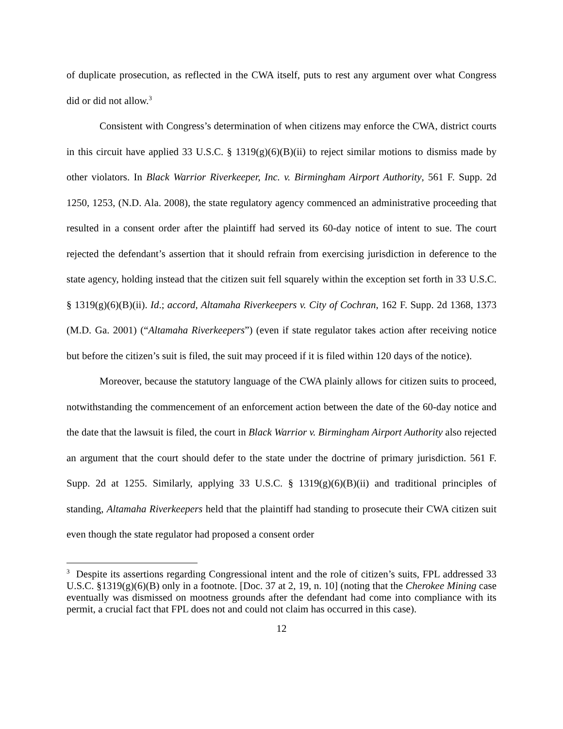of duplicate prosecution, as reflected in the CWA itself, puts to rest any argument over what Congress did or did not allow.<sup>3</sup>
Consistent with Congress’s determination of when citizens may enforce the CWA, district courts in this circuit have applied 33 U.S.C. § 1319(g)(6)(B)(ii) to reject similar motions to dismiss made by other violators. In Black Warrior Riverkeeper, Inc. v. Birmingham Airport Authority, 561 F. Supp. 2d 1250, 1253, (N.D. Ala. 2008), the state regulatory agency commenced an administrative proceeding that resulted in a consent order after the plaintiff had served its 60-day notice of intent to sue. The court rejected the defendant’s assertion that it should refrain from exercising jurisdiction in deference to the state agency, holding instead that the citizen suit fell squarely within the exception set forth in 33 U.S.C. § 1319(g)(6)(B)(ii). Id.; accord, Altamaha Riverkeepers v. City of Cochran, 162 F. Supp. 2d 1368, 1373 (M.D. Ga. 2001) (“Altamaha Riverkeepers”) (even if state regulator takes action after receiving notice but before the citizen’s suit is filed, the suit may proceed if it is filed within 120 days of the notice).
Moreover, because the statutory language of the CWA plainly allows for citizen suits to proceed, notwithstanding the commencement of an enforcement action between the date of the 60-day notice and the date that the lawsuit is filed, the court in Black Warrior v. Birmingham Airport Authority also rejected an argument that the court should defer to the state under the doctrine of primary jurisdiction. 561 F. Supp. 2d at 1255. Similarly, applying 33 U.S.C. § 1319(g)(6)(B)(ii) and traditional principles of standing, Altamaha Riverkeepers held that the plaintiff had standing to prosecute their CWA citizen suit even though the state regulator had proposed a consent order
<sup>3</sup> Despite its assertions regarding Congressional intent and the role of citizen’s suits, FPL addressed 33 U.S.C. §1319(g)(6)(B) only in a footnote. [Doc. 37 at 2, 19, n. 10] (noting that the Cherokee Mining case eventually was dismissed on mootness grounds after the defendant had come into compliance with its permit, a crucial fact that FPL does not and could not claim has occurred in this case).
12